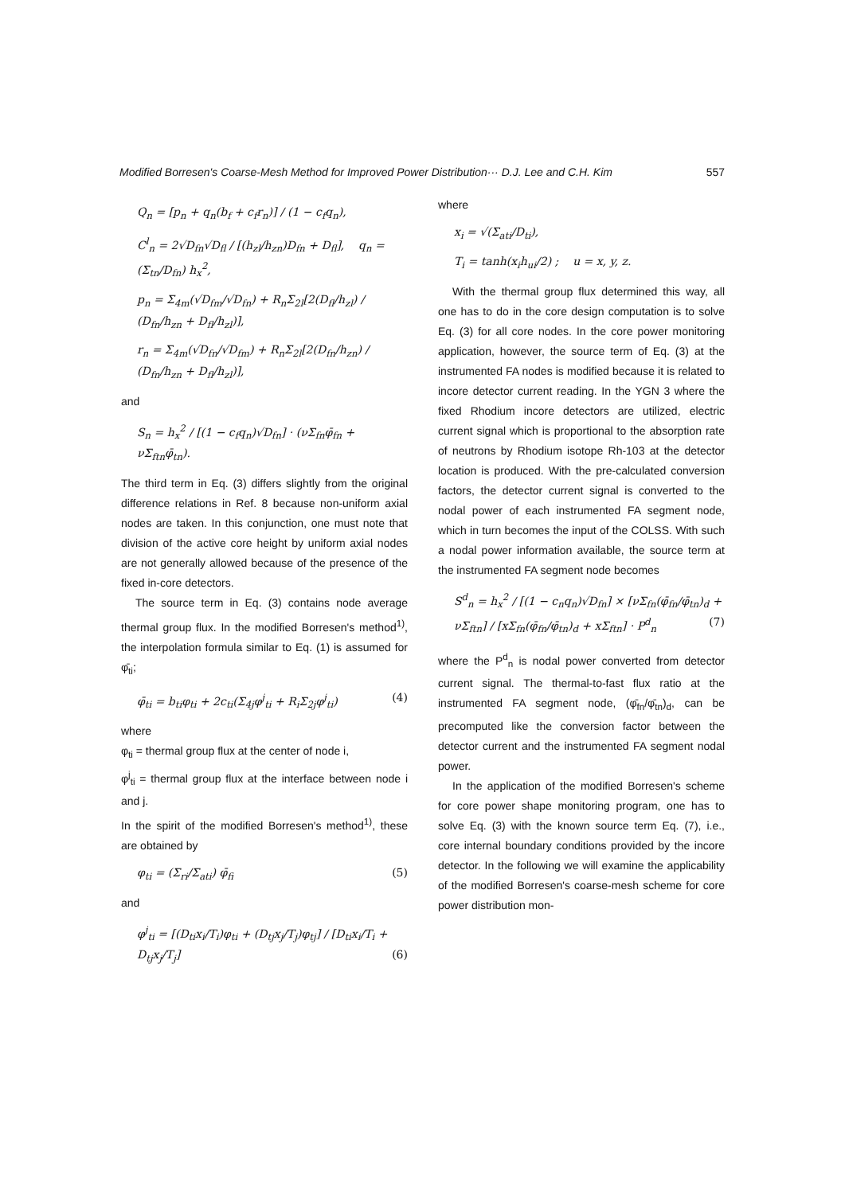Modified Borresen's Coarse-Mesh Method for Improved Power Distribution··· D.J. Lee and C.H. Kim 557
Q<sub>n</sub> = [p<sub>n</sub> + q<sub>n</sub>(b<sub>f</sub> + c<sub>f</sub>r<sub>n</sub>)] / (1 − c<sub>f</sub>q<sub>n</sub>),
C<sup>l</sup><sub>n</sub> = 2√D<sub>fn</sub>√D<sub>fl</sub> / [(h<sub>zl</sub>/h<sub>zn</sub>)D<sub>fn</sub> + D<sub>fl</sub>], q<sub>n</sub> = (Σ<sub>tn</sub>/D<sub>fn</sub>) h<sub>x</sub><sup>2</sup>,
p<sub>n</sub> = Σ<sub>4m</sub>(√D<sub>fm</sub>/√D<sub>fn</sub>) + R<sub>n</sub>Σ<sub>2l</sub>[2(D<sub>fl</sub>/h<sub>zl</sub>) / (D<sub>fn</sub>/h<sub>zn</sub> + D<sub>fl</sub>/h<sub>zl</sub>)],
r<sub>n</sub> = Σ<sub>4m</sub>(√D<sub>fn</sub>/√D<sub>fm</sub>) + R<sub>n</sub>Σ<sub>2l</sub>[2(D<sub>fn</sub>/h<sub>zn</sub>) / (D<sub>fn</sub>/h<sub>zn</sub> + D<sub>fl</sub>/h<sub>zl</sub>)],
and
S<sub>n</sub> = h<sub>x</sub><sup>2</sup> / [(1 − c<sub>f</sub>q<sub>n</sub>)√D<sub>fn</sub>] · (νΣ<sub>fn</sub>φ̄<sub>fn</sub> + νΣ<sub>ftn</sub>φ̄<sub>tn</sub>).
The third term in Eq. (3) differs slightly from the original difference relations in Ref. 8 because non-uniform axial nodes are taken. In this conjunction, one must note that division of the active core height by uniform axial nodes are not generally allowed because of the presence of the fixed in-core detectors.
The source term in Eq. (3) contains node average thermal group flux. In the modified Borresen's method<sup>1)</sup>, the interpolation formula similar to Eq. (1) is assumed for φ̄<sub>ti</sub>;
φ̄<sub>ti</sub> = b<sub>ti</sub>φ<sub>ti</sub> + 2c<sub>ti</sub>(Σ<sub>4j</sub>φ<sup>j</sup><sub>ti</sub> + R<sub>i</sub>Σ<sub>2j</sub>φ<sup>j</sup><sub>ti</sub>) (4)
where
φ<sub>ti</sub> = thermal group flux at the center of node i,
φ<sup>j</sup><sub>ti</sub> = thermal group flux at the interface between node i and j.
In the spirit of the modified Borresen's method<sup>1)</sup>, these are obtained by
φ<sub>ti</sub> = (Σ<sub>ri</sub>/Σ<sub>ati</sub>) φ̄<sub>fi</sub> (5)
and
φ<sup>j</sup><sub>ti</sub> = [(D<sub>ti</sub>x<sub>i</sub>/T<sub>i</sub>)φ<sub>ti</sub> + (D<sub>tj</sub>x<sub>j</sub>/T<sub>j</sub>)φ<sub>tj</sub>] / [D<sub>ti</sub>x<sub>i</sub>/T<sub>i</sub> + D<sub>tj</sub>x<sub>j</sub>/T<sub>j</sub>] (6)
where
x<sub>i</sub> = √(Σ<sub>ati</sub>/D<sub>ti</sub>),
T<sub>i</sub> = tanh(x<sub>i</sub>h<sub>ui</sub>/2) ; u = x, y, z.
With the thermal group flux determined this way, all one has to do in the core design computation is to solve Eq. (3) for all core nodes. In the core power monitoring application, however, the source term of Eq. (3) at the instrumented FA nodes is modified because it is related to incore detector current reading. In the YGN 3 where the fixed Rhodium incore detectors are utilized, electric current signal which is proportional to the absorption rate of neutrons by Rhodium isotope Rh-103 at the detector location is produced. With the pre-calculated conversion factors, the detector current signal is converted to the nodal power of each instrumented FA segment node, which in turn becomes the input of the COLSS. With such a nodal power information available, the source term at the instrumented FA segment node becomes
S<sup>d</sup><sub>n</sub> = h<sub>x</sub><sup>2</sup> / [(1 − c<sub>n</sub>q<sub>n</sub>)√D<sub>fn</sub>] × [νΣ<sub>fn</sub>(φ̄<sub>fn</sub>/φ̄<sub>tn</sub>)<sub>d</sub> + νΣ<sub>ftn</sub>] / [xΣ<sub>fn</sub>(φ̄<sub>fn</sub>/φ̄<sub>tn</sub>)<sub>d</sub> + xΣ<sub>ftn</sub>] · P<sup>d</sup><sub>n</sub> (7)
where the P<sup>d</sup><sub>n</sub> is nodal power converted from detector current signal. The thermal-to-fast flux ratio at the instrumented FA segment node, (φ̄<sub>fn</sub>/φ̄<sub>tn</sub>)<sub>d</sub>, can be precomputed like the conversion factor between the detector current and the instrumented FA segment nodal power.
In the application of the modified Borresen's scheme for core power shape monitoring program, one has to solve Eq. (3) with the known source term Eq. (7), i.e., core internal boundary conditions provided by the incore detector. In the following we will examine the applicability of the modified Borresen's coarse-mesh scheme for core power distribution mon-